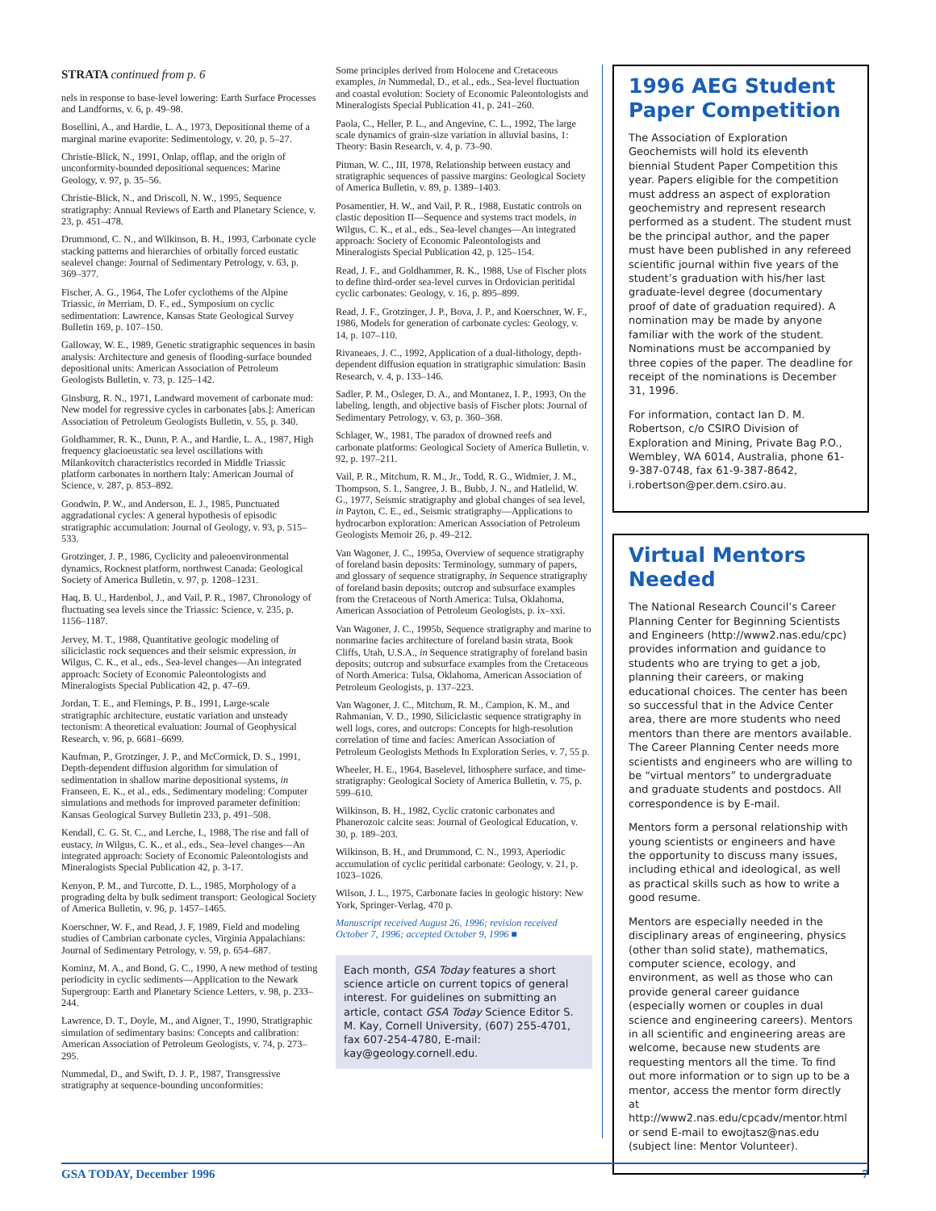STRATA continued from p. 6
nels in response to base-level lowering: Earth Surface Processes and Landforms, v. 6, p. 49–98.
Bosellini, A., and Hardie, L. A., 1973, Depositional theme of a marginal marine evaporite: Sedimentology, v. 20, p. 5–27.
Christie-Blick, N., 1991, Onlap, offlap, and the origin of unconformity-bounded depositional sequences: Marine Geology, v. 97, p. 35–56.
Christie-Blick, N., and Driscoll, N. W., 1995, Sequence stratigraphy: Annual Reviews of Earth and Planetary Science, v. 23, p. 451–478.
Drummond, C. N., and Wilkinson, B. H., 1993, Carbonate cycle stacking patterns and hierarchies of orbitally forced eustatic sealevel change: Journal of Sedimentary Petrology, v. 63, p. 369–377.
Fischer, A. G., 1964, The Lofer cyclothems of the Alpine Triassic, in Merriam, D. F., ed., Symposium on cyclic sedimentation: Lawrence, Kansas State Geological Survey Bulletin 169, p. 107–150.
Galloway, W. E., 1989, Genetic stratigraphic sequences in basin analysis: Architecture and genesis of flooding-surface bounded depositional units: American Association of Petroleum Geologists Bulletin, v. 73, p. 125–142.
Ginsburg, R. N., 1971, Landward movement of carbonate mud: New model for regressive cycles in carbonates [abs.]: American Association of Petroleum Geologists Bulletin, v. 55, p. 340.
Goldhammer, R. K., Dunn, P. A., and Hardie, L. A., 1987, High frequency glacioeustatic sea level oscillations with Milankovitch characteristics recorded in Middle Triassic platform carbonates in northern Italy: American Journal of Science, v. 287, p. 853–892.
Goodwin, P. W., and Anderson, E. J., 1985, Punctuated aggradational cycles: A general hypothesis of episodic stratigraphic accumulation: Journal of Geology, v. 93, p. 515–533.
Grotzinger, J. P., 1986, Cyclicity and paleoenvironmental dynamics, Rocknest platform, northwest Canada: Geological Society of America Bulletin, v. 97, p. 1208–1231.
Haq, B. U., Hardenbol, J., and Vail, P. R., 1987, Chronology of fluctuating sea levels since the Triassic: Science, v. 235, p. 1156–1187.
Jervey, M. T., 1988, Quantitative geologic modeling of siliciclastic rock sequences and their seismic expression, in Wilgus, C. K., et al., eds., Sea-level changes—An integrated approach: Society of Economic Paleontologists and Mineralogists Special Publication 42, p. 47–69.
Jordan, T. E., and Flemings, P. B., 1991, Large-scale stratigraphic architecture, eustatic variation and unsteady tectonism: A theoretical evaluation: Journal of Geophysical Research, v. 96, p. 6681–6699.
Kaufman, P., Grotzinger, J. P., and McCormick, D. S., 1991, Depth-dependent diffusion algorithm for simulation of sedimentation in shallow marine depositional systems, in Franseen, E. K., et al., eds., Sedimentary modeling: Computer simulations and methods for improved parameter definition: Kansas Geological Survey Bulletin 233, p. 491–508.
Kendall, C. G. St. C., and Lerche, I., 1988, The rise and fall of eustacy, in Wilgus, C. K., et al., eds., Sea–level changes—An integrated approach: Society of Economic Paleontologists and Mineralogists Special Publication 42, p. 3-17.
Kenyon, P. M., and Turcotte, D. L., 1985, Morphology of a prograding delta by bulk sediment transport: Geological Society of America Bulletin, v. 96, p. 1457–1465.
Koerschner, W. F., and Read, J. F, 1989, Field and modeling studies of Cambrian carbonate cycles, Virginia Appalachians: Journal of Sedimentary Petrology, v. 59, p. 654–687.
Kominz, M. A., and Bond, G. C., 1990, A new method of testing periodicity in cyclic sediments—Application to the Newark Supergroup: Earth and Planetary Science Letters, v. 98, p. 233–244.
Lawrence, D. T., Doyle, M., and Aigner, T., 1990, Stratigraphic simulation of sedimentary basins: Concepts and calibration: American Association of Petroleum Geologists, v. 74, p. 273–295.
Nummedal, D., and Swift, D. J. P., 1987, Transgressive stratigraphy at sequence-bounding unconformities:
Some principles derived from Holocene and Cretaceous examples, in Nummedal, D., et al., eds., Sea-level fluctuation and coastal evolution: Society of Economic Paleontologists and Mineralogists Special Publication 41, p. 241–260.
Paola, C., Heller, P. L., and Angevine, C. L., 1992, The large scale dynamics of grain-size variation in alluvial basins, 1: Theory: Basin Research, v. 4, p. 73–90.
Pitman, W. C., III, 1978, Relationship between eustacy and stratigraphic sequences of passive margins: Geological Society of America Bulletin, v. 89, p. 1389–1403.
Posamentier, H. W., and Vail, P. R., 1988, Eustatic controls on clastic deposition II—Sequence and systems tract models, in Wilgus, C. K., et al., eds., Sea-level changes—An integrated approach: Society of Economic Paleontologists and Mineralogists Special Publication 42, p. 125–154.
Read, J. F., and Goldhammer, R. K., 1988, Use of Fischer plots to define third-order sea-level curves in Ordovician peritidal cyclic carbonates: Geology, v. 16, p. 895–899.
Read, J. F., Grotzinger, J. P., Bova, J. P., and Koerschner, W. F., 1986, Models for generation of carbonate cycles: Geology, v. 14, p. 107–110.
Rivaneaes, J. C., 1992, Application of a dual-lithology, depth-dependent diffusion equation in stratigraphic simulation: Basin Research, v. 4, p. 133–146.
Sadler, P. M., Osleger, D. A., and Montanez, I. P., 1993, On the labeling, length, and objective basis of Fischer plots: Journal of Sedimentary Petrology, v. 63, p. 360–368.
Schlager, W., 1981, The paradox of drowned reefs and carbonate platforms: Geological Society of America Bulletin, v. 92, p. 197–211.
Vail, P. R., Mitchum, R. M., Jr., Todd, R. G., Widmier, J. M., Thompson, S. I., Sangree, J. B., Bubb, J. N., and Hatlelid, W. G., 1977, Seismic stratigraphy and global changes of sea level, in Payton, C. E., ed., Seismic stratigraphy—Applications to hydrocarbon exploration: American Association of Petroleum Geologists Memoir 26, p. 49–212.
Van Wagoner, J. C., 1995a, Overview of sequence stratigraphy of foreland basin deposits: Terminology, summary of papers, and glossary of sequence stratigraphy, in Sequence stratigraphy of foreland basin deposits; outcrop and subsurface examples from the Cretaceous of North America: Tulsa, Oklahoma, American Association of Petroleum Geologists, p. ix–xxi.
Van Wagoner, J. C., 1995b, Sequence stratigraphy and marine to nonmarine facies architecture of foreland basin strata, Book Cliffs, Utah, U.S.A., in Sequence stratigraphy of foreland basin deposits; outcrop and subsurface examples from the Cretaceous of North America: Tulsa, Oklahoma, American Association of Petroleum Geologists, p. 137–223.
Van Wagoner, J. C., Mitchum, R. M., Campion, K. M., and Rahmanian, V. D., 1990, Siliciclastic sequence stratigraphy in well logs, cores, and outcrops: Concepts for high-resolution correlation of time and facies: American Association of Petroleum Geologists Methods In Exploration Series, v. 7, 55 p.
Wheeler, H. E., 1964, Baselevel, lithosphere surface, and time-stratigraphy: Geological Society of America Bulletin, v. 75, p. 599–610.
Wilkinson, B. H., 1982, Cyclic cratonic carbonates and Phanerozoic calcite seas: Journal of Geological Education, v. 30, p. 189–203.
Wilkinson, B. H., and Drummond, C. N., 1993, Aperiodic accumulation of cyclic peritidal carbonate: Geology, v. 21, p. 1023–1026.
Wilson, J. L., 1975, Carbonate facies in geologic history: New York, Springer-Verlag, 470 p.
Manuscript received August 26, 1996; revision received October 7, 1996; accepted October 9, 1996 ■
Each month, GSA Today features a short science article on current topics of general interest. For guidelines on submitting an article, contact GSA Today Science Editor S. M. Kay, Cornell University, (607) 255-4701, fax 607-254-4780, E-mail: kay@geology.cornell.edu.
1996 AEG Student Paper Competition
The Association of Exploration Geochemists will hold its eleventh biennial Student Paper Competition this year. Papers eligible for the competition must address an aspect of exploration geochemistry and represent research performed as a student. The student must be the principal author, and the paper must have been published in any refereed scientific journal within five years of the student’s graduation with his/her last graduate-level degree (documentary proof of date of graduation required). A nomination may be made by anyone familiar with the work of the student. Nominations must be accompanied by three copies of the paper. The deadline for receipt of the nominations is December 31, 1996.
For information, contact Ian D. M. Robertson, c/o CSIRO Division of Exploration and Mining, Private Bag P.O., Wembley, WA 6014, Australia, phone 61-9-387-0748, fax 61-9-387-8642, i.robertson@per.dem.csiro.au.
Virtual Mentors Needed
The National Research Council’s Career Planning Center for Beginning Scientists and Engineers (http://www2.nas.edu/cpc) provides information and guidance to students who are trying to get a job, planning their careers, or making educational choices. The center has been so successful that in the Advice Center area, there are more students who need mentors than there are mentors available. The Career Planning Center needs more scientists and engineers who are willing to be “virtual mentors” to undergraduate and graduate students and postdocs. All correspondence is by E-mail.
Mentors form a personal relationship with young scientists or engineers and have the opportunity to discuss many issues, including ethical and ideological, as well as practical skills such as how to write a good resume.
Mentors are especially needed in the disciplinary areas of engineering, physics (other than solid state), mathematics, computer science, ecology, and environment, as well as those who can provide general career guidance (especially women or couples in dual science and engineering careers). Mentors in all scientific and engineering areas are welcome, because new students are requesting mentors all the time. To find out more information or to sign up to be a mentor, access the mentor form directly at http://www2.nas.edu/cpcadv/mentor.html or send E-mail to ewojtasz@nas.edu (subject line: Mentor Volunteer).
GSA TODAY, December 1996 7